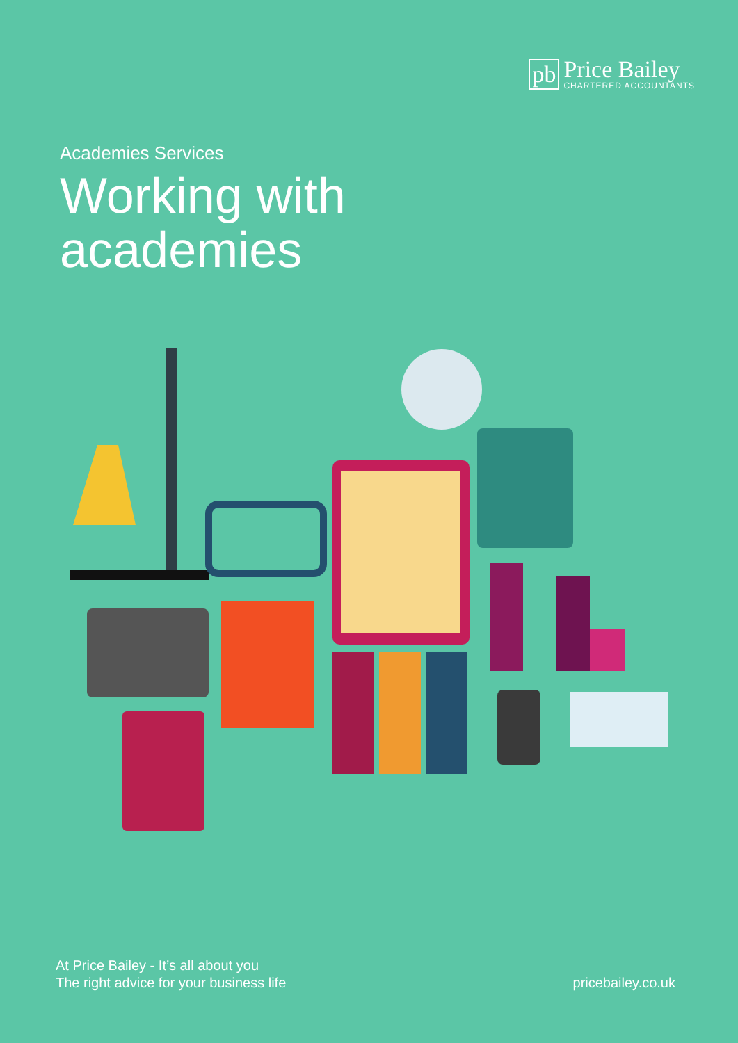pb
Price Bailey
CHARTERED ACCOUNTANTS
Academies Services
Working with
academies
At Price Bailey - It’s all about you
The right advice for your business life
pricebailey.co.uk